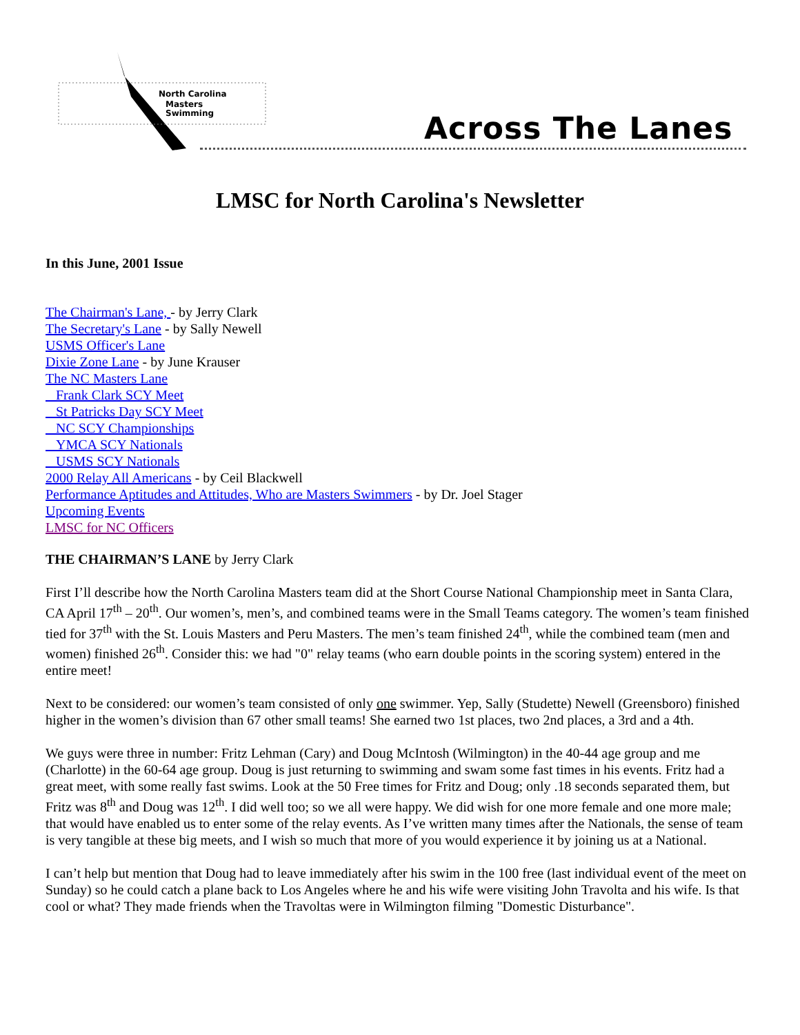North Carolina
Masters
Swimming
Across The Lanes
LMSC for North Carolina's Newsletter
In this June, 2001 Issue
The Chairman's Lane, - by Jerry Clark
The Secretary's Lane - by Sally Newell
USMS Officer's Lane
Dixie Zone Lane - by June Krauser
The NC Masters Lane
Frank Clark SCY Meet
St Patricks Day SCY Meet
NC SCY Championships
YMCA SCY Nationals
USMS SCY Nationals
2000 Relay All Americans - by Ceil Blackwell
Performance Aptitudes and Attitudes, Who are Masters Swimmers - by Dr. Joel Stager
Upcoming Events
LMSC for NC Officers
THE CHAIRMAN’S LANE by Jerry Clark
First I’ll describe how the North Carolina Masters team did at the Short Course National Championship meet in Santa Clara, CA April 17<sup>th</sup> – 20<sup>th</sup>. Our women’s, men’s, and combined teams were in the Small Teams category. The women’s team finished tied for 37<sup>th</sup> with the St. Louis Masters and Peru Masters. The men’s team finished 24<sup>th</sup>, while the combined team (men and women) finished 26<sup>th</sup>. Consider this: we had "0" relay teams (who earn double points in the scoring system) entered in the entire meet!
Next to be considered: our women’s team consisted of only one swimmer. Yep, Sally (Studette) Newell (Greensboro) finished higher in the women’s division than 67 other small teams! She earned two 1st places, two 2nd places, a 3rd and a 4th.
We guys were three in number: Fritz Lehman (Cary) and Doug McIntosh (Wilmington) in the 40-44 age group and me (Charlotte) in the 60-64 age group. Doug is just returning to swimming and swam some fast times in his events. Fritz had a great meet, with some really fast swims. Look at the 50 Free times for Fritz and Doug; only .18 seconds separated them, but Fritz was 8<sup>th</sup> and Doug was 12<sup>th</sup>. I did well too; so we all were happy. We did wish for one more female and one more male; that would have enabled us to enter some of the relay events. As I’ve written many times after the Nationals, the sense of team is very tangible at these big meets, and I wish so much that more of you would experience it by joining us at a National.
I can’t help but mention that Doug had to leave immediately after his swim in the 100 free (last individual event of the meet on Sunday) so he could catch a plane back to Los Angeles where he and his wife were visiting John Travolta and his wife. Is that cool or what? They made friends when the Travoltas were in Wilmington filming "Domestic Disturbance".